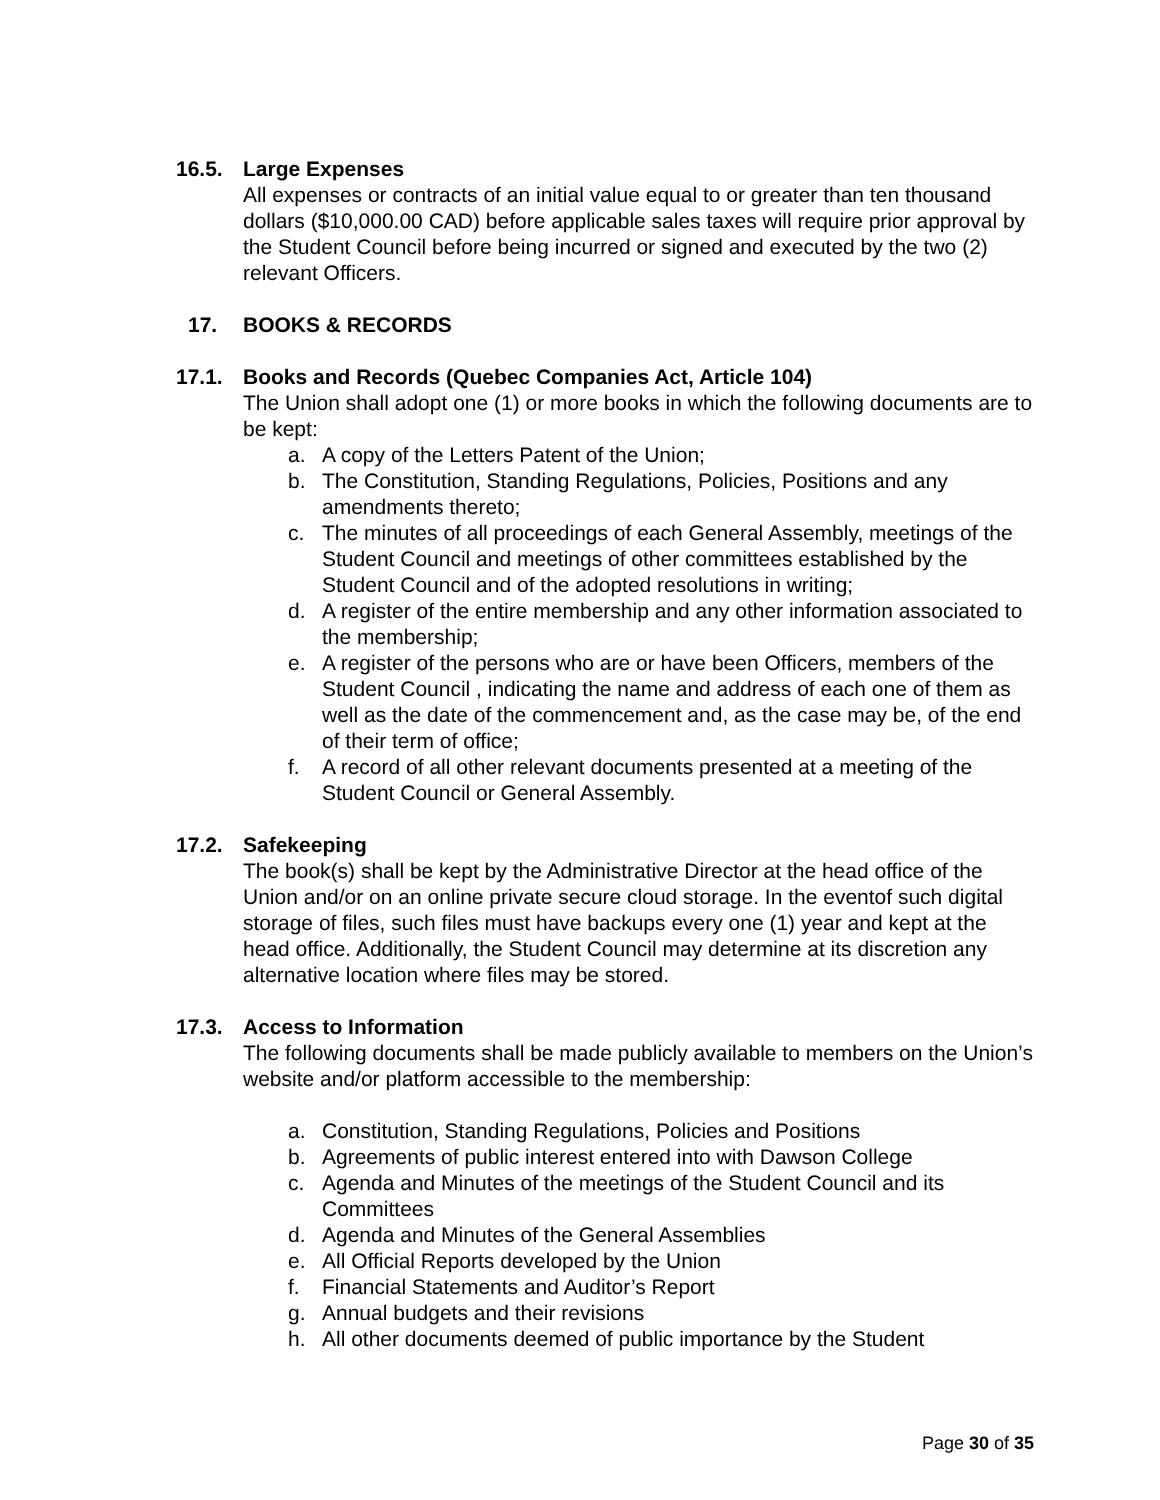16.5. Large Expenses
All expenses or contracts of an initial value equal to or greater than ten thousand dollars ($10,000.00 CAD) before applicable sales taxes will require prior approval by the Student Council before being incurred or signed and executed by the two (2) relevant Officers.
17. BOOKS & RECORDS
17.1. Books and Records (Quebec Companies Act, Article 104)
The Union shall adopt one (1) or more books in which the following documents are to be kept:
a. A copy of the Letters Patent of the Union;
b. The Constitution, Standing Regulations, Policies, Positions and any amendments thereto;
c. The minutes of all proceedings of each General Assembly, meetings of the Student Council and meetings of other committees established by the Student Council and of the adopted resolutions in writing;
d. A register of the entire membership and any other information associated to the membership;
e. A register of the persons who are or have been Officers, members of the Student Council , indicating the name and address of each one of them as well as the date of the commencement and, as the case may be, of the end of their term of office;
f. A record of all other relevant documents presented at a meeting of the Student Council or General Assembly.
17.2. Safekeeping
The book(s) shall be kept by the Administrative Director at the head office of the Union and/or on an online private secure cloud storage. In the eventof such digital storage of files, such files must have backups every one (1) year and kept at the head office. Additionally, the Student Council may determine at its discretion any alternative location where files may be stored.
17.3. Access to Information
The following documents shall be made publicly available to members on the Union’s website and/or platform accessible to the membership:
a. Constitution, Standing Regulations, Policies and Positions
b. Agreements of public interest entered into with Dawson College
c. Agenda and Minutes of the meetings of the Student Council and its Committees
d. Agenda and Minutes of the General Assemblies
e. All Official Reports developed by the Union
f. Financial Statements and Auditor’s Report
g. Annual budgets and their revisions
h. All other documents deemed of public importance by the Student
Page 30 of 35